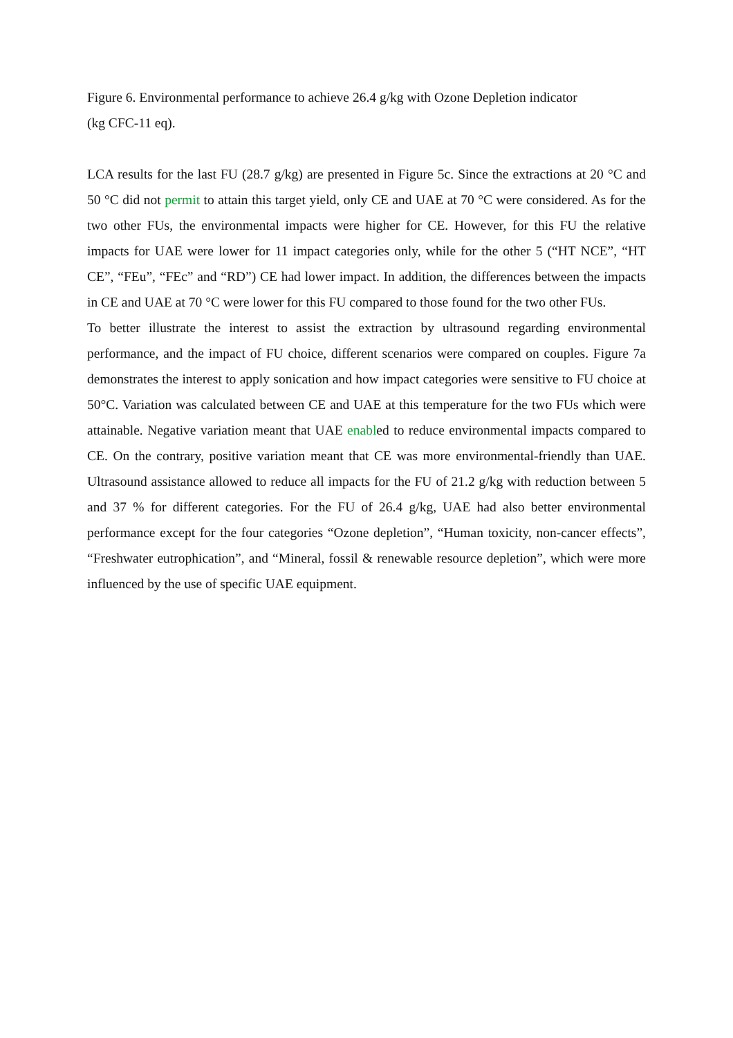Figure 6. Environmental performance to achieve 26.4 g/kg with Ozone Depletion indicator
(kg CFC-11 eq).
LCA results for the last FU (28.7 g/kg) are presented in Figure 5c. Since the extractions at 20 °C and 50 °C did not permit to attain this target yield, only CE and UAE at 70 °C were considered. As for the two other FUs, the environmental impacts were higher for CE. However, for this FU the relative impacts for UAE were lower for 11 impact categories only, while for the other 5 (“HT NCE”, “HT CE”, “FEu”, “FEc” and “RD”) CE had lower impact. In addition, the differences between the impacts in CE and UAE at 70 °C were lower for this FU compared to those found for the two other FUs.
To better illustrate the interest to assist the extraction by ultrasound regarding environmental performance, and the impact of FU choice, different scenarios were compared on couples. Figure 7a demonstrates the interest to apply sonication and how impact categories were sensitive to FU choice at 50°C. Variation was calculated between CE and UAE at this temperature for the two FUs which were attainable. Negative variation meant that UAE enabled to reduce environmental impacts compared to CE. On the contrary, positive variation meant that CE was more environmental-friendly than UAE. Ultrasound assistance allowed to reduce all impacts for the FU of 21.2 g/kg with reduction between 5 and 37 % for different categories. For the FU of 26.4 g/kg, UAE had also better environmental performance except for the four categories “Ozone depletion”, “Human toxicity, non-cancer effects”, “Freshwater eutrophication”, and “Mineral, fossil & renewable resource depletion”, which were more influenced by the use of specific UAE equipment.